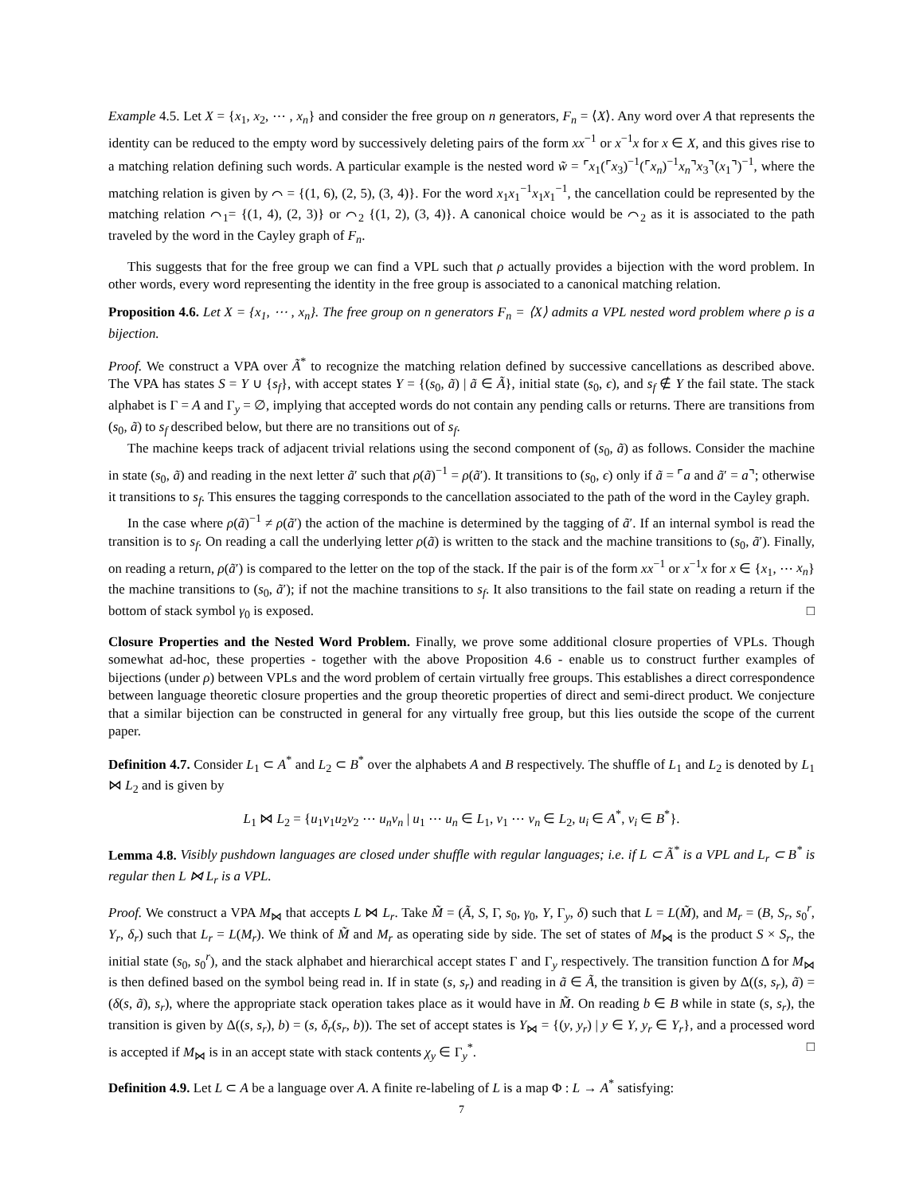Example 4.5. Let X = {x<sub>1</sub>, x<sub>2</sub>, ⋯ , x<sub>n</sub>} and consider the free group on n generators, F<sub>n</sub> = ⟨X⟩. Any word over A that represents the identity can be reduced to the empty word by successively deleting pairs of the form xx<sup>−1</sup> or x<sup>−1</sup>x for x ∈ X, and this gives rise to a matching relation defining such words. A particular example is the nested word w̃ = ⌜x<sub>1</sub>(⌜x<sub>3</sub>)<sup>−1</sup>(⌜x<sub>n</sub>)<sup>−1</sup>x<sub>n</sub>⌝x<sub>3</sub>⌝(x<sub>1</sub>⌝)<sup>−1</sup>, where the matching relation is given by ⌒ = {(1, 6), (2, 5), (3, 4)}. For the word x<sub>1</sub>x<sub>1</sub><sup>−1</sup>x<sub>1</sub>x<sub>1</sub><sup>−1</sup>, the cancellation could be represented by the matching relation ⌒<sub>1</sub>= {(1, 4), (2, 3)} or ⌒<sub>2</sub> {(1, 2), (3, 4)}. A canonical choice would be ⌒<sub>2</sub> as it is associated to the path traveled by the word in the Cayley graph of F<sub>n</sub>.
This suggests that for the free group we can find a VPL such that ρ actually provides a bijection with the word problem. In other words, every word representing the identity in the free group is associated to a canonical matching relation.
Proposition 4.6. Let X = {x<sub>1</sub>, ⋯ , x<sub>n</sub>}. The free group on n generators F<sub>n</sub> = ⟨X⟩ admits a VPL nested word problem where ρ is a bijection.
Proof. We construct a VPA over Ã<sup>*</sup> to recognize the matching relation defined by successive cancellations as described above. The VPA has states S = Y ∪ {s<sub>f</sub>}, with accept states Y = {(s<sub>0</sub>, ã) | ã ∈ Ã}, initial state (s<sub>0</sub>, ϵ), and s<sub>f</sub> ∉ Y the fail state. The stack alphabet is Γ = A and Γ<sub>y</sub> = ∅, implying that accepted words do not contain any pending calls or returns. There are transitions from (s<sub>0</sub>, ã) to s<sub>f</sub> described below, but there are no transitions out of s<sub>f</sub>.
The machine keeps track of adjacent trivial relations using the second component of (s<sub>0</sub>, ã) as follows. Consider the machine in state (s<sub>0</sub>, ã) and reading in the next letter ã′ such that ρ(ã)<sup>−1</sup> = ρ(ã′). It transitions to (s<sub>0</sub>, ϵ) only if ã = ⌜a and ã′ = a⌝; otherwise it transitions to s<sub>f</sub>. This ensures the tagging corresponds to the cancellation associated to the path of the word in the Cayley graph.
In the case where ρ(ã)<sup>−1</sup> ≠ ρ(ã′) the action of the machine is determined by the tagging of ã′. If an internal symbol is read the transition is to s<sub>f</sub>. On reading a call the underlying letter ρ(ã) is written to the stack and the machine transitions to (s<sub>0</sub>, ã′). Finally, on reading a return, ρ(ã′) is compared to the letter on the top of the stack. If the pair is of the form xx<sup>−1</sup> or x<sup>−1</sup>x for x ∈ {x<sub>1</sub>, ⋯ x<sub>n</sub>} the machine transitions to (s<sub>0</sub>, ã′); if not the machine transitions to s<sub>f</sub>. It also transitions to the fail state on reading a return if the bottom of stack symbol γ<sub>0</sub> is exposed. □
Closure Properties and the Nested Word Problem. Finally, we prove some additional closure properties of VPLs. Though somewhat ad-hoc, these properties - together with the above Proposition 4.6 - enable us to construct further examples of bijections (under ρ) between VPLs and the word problem of certain virtually free groups. This establishes a direct correspondence between language theoretic closure properties and the group theoretic properties of direct and semi-direct product. We conjecture that a similar bijection can be constructed in general for any virtually free group, but this lies outside the scope of the current paper.
Definition 4.7. Consider L<sub>1</sub> ⊂ A<sup>*</sup> and L<sub>2</sub> ⊂ B<sup>*</sup> over the alphabets A and B respectively. The shuffle of L<sub>1</sub> and L<sub>2</sub> is denoted by L<sub>1</sub> ⋈ L<sub>2</sub> and is given by
L<sub>1</sub> ⋈ L<sub>2</sub> = {u<sub>1</sub>v<sub>1</sub>u<sub>2</sub>v<sub>2</sub> ⋯ u<sub>n</sub>v<sub>n</sub> | u<sub>1</sub> ⋯ u<sub>n</sub> ∈ L<sub>1</sub>, v<sub>1</sub> ⋯ v<sub>n</sub> ∈ L<sub>2</sub>, u<sub>i</sub> ∈ A<sup>*</sup>, v<sub>i</sub> ∈ B<sup>*</sup>}.
Lemma 4.8. Visibly pushdown languages are closed under shuffle with regular languages; i.e. if L ⊂ Ã<sup>*</sup> is a VPL and L<sub>r</sub> ⊂ B<sup>*</sup> is regular then L ⋈ L<sub>r</sub> is a VPL.
Proof. We construct a VPA M<sub>⋈</sub> that accepts L ⋈ L<sub>r</sub>. Take M̃ = (Ã, S, Γ, s<sub>0</sub>, γ<sub>0</sub>, Y, Γ<sub>y</sub>, δ) such that L = L(M̃), and M<sub>r</sub> = (B, S<sub>r</sub>, s<sub>0</sub><sup>r</sup>, Y<sub>r</sub>, δ<sub>r</sub>) such that L<sub>r</sub> = L(M<sub>r</sub>). We think of M̃ and M<sub>r</sub> as operating side by side. The set of states of M<sub>⋈</sub> is the product S × S<sub>r</sub>, the initial state (s<sub>0</sub>, s<sub>0</sub><sup>r</sup>), and the stack alphabet and hierarchical accept states Γ and Γ<sub>y</sub> respectively. The transition function Δ for M<sub>⋈</sub> is then defined based on the symbol being read in. If in state (s, s<sub>r</sub>) and reading in ã ∈ Ã, the transition is given by Δ((s, s<sub>r</sub>), ã) = (δ(s, ã), s<sub>r</sub>), where the appropriate stack operation takes place as it would have in M̃. On reading b ∈ B while in state (s, s<sub>r</sub>), the transition is given by Δ((s, s<sub>r</sub>), b) = (s, δ<sub>r</sub>(s<sub>r</sub>, b)). The set of accept states is Y<sub>⋈</sub> = {(y, y<sub>r</sub>) | y ∈ Y, y<sub>r</sub> ∈ Y<sub>r</sub>}, and a processed word is accepted if M<sub>⋈</sub> is in an accept state with stack contents χ<sub>y</sub> ∈ Γ<sub>y</sub><sup>*</sup>. □
Definition 4.9. Let L ⊂ A be a language over A. A finite re-labeling of L is a map Φ : L → A<sup>*</sup> satisfying:
7